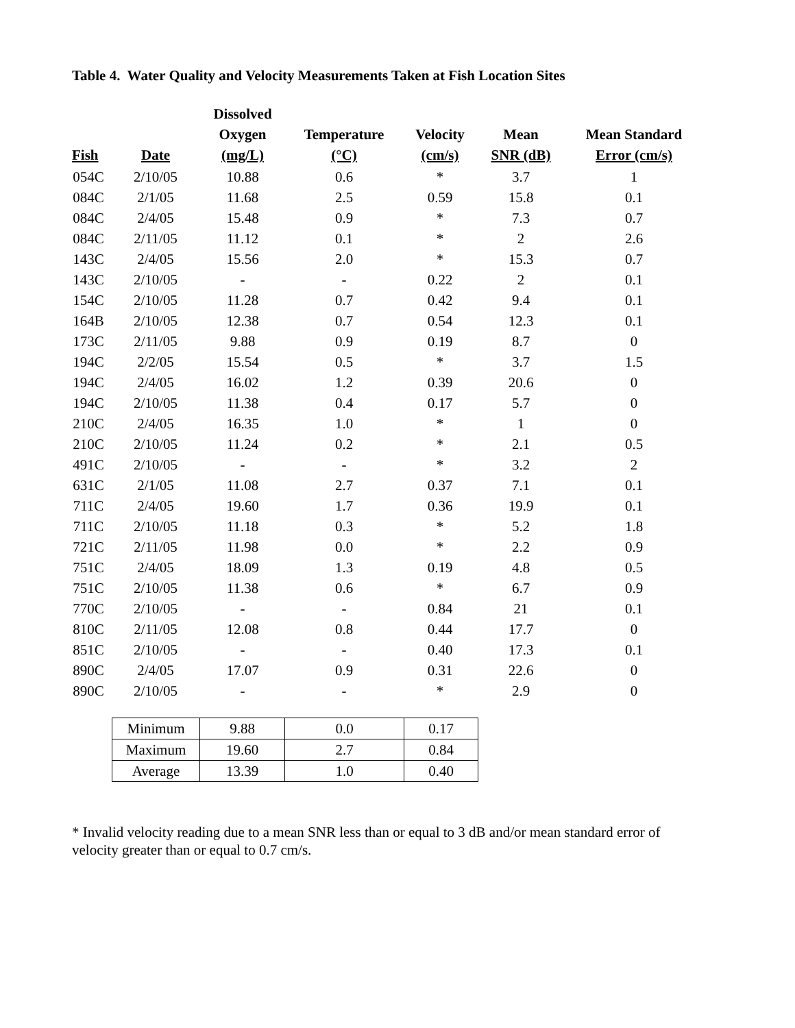Table 4. Water Quality and Velocity Measurements Taken at Fish Location Sites
| Fish | Date | Dissolved Oxygen (mg/L) | Temperature (°C) | Velocity (cm/s) | Mean SNR (dB) | Mean Standard Error (cm/s) |
| --- | --- | --- | --- | --- | --- | --- |
| 054C | 2/10/05 | 10.88 | 0.6 | * | 3.7 | 1 |
| 084C | 2/1/05 | 11.68 | 2.5 | 0.59 | 15.8 | 0.1 |
| 084C | 2/4/05 | 15.48 | 0.9 | * | 7.3 | 0.7 |
| 084C | 2/11/05 | 11.12 | 0.1 | * | 2 | 2.6 |
| 143C | 2/4/05 | 15.56 | 2.0 | * | 15.3 | 0.7 |
| 143C | 2/10/05 | - | - | 0.22 | 2 | 0.1 |
| 154C | 2/10/05 | 11.28 | 0.7 | 0.42 | 9.4 | 0.1 |
| 164B | 2/10/05 | 12.38 | 0.7 | 0.54 | 12.3 | 0.1 |
| 173C | 2/11/05 | 9.88 | 0.9 | 0.19 | 8.7 | 0 |
| 194C | 2/2/05 | 15.54 | 0.5 | * | 3.7 | 1.5 |
| 194C | 2/4/05 | 16.02 | 1.2 | 0.39 | 20.6 | 0 |
| 194C | 2/10/05 | 11.38 | 0.4 | 0.17 | 5.7 | 0 |
| 210C | 2/4/05 | 16.35 | 1.0 | * | 1 | 0 |
| 210C | 2/10/05 | 11.24 | 0.2 | * | 2.1 | 0.5 |
| 491C | 2/10/05 | - | - | * | 3.2 | 2 |
| 631C | 2/1/05 | 11.08 | 2.7 | 0.37 | 7.1 | 0.1 |
| 711C | 2/4/05 | 19.60 | 1.7 | 0.36 | 19.9 | 0.1 |
| 711C | 2/10/05 | 11.18 | 0.3 | * | 5.2 | 1.8 |
| 721C | 2/11/05 | 11.98 | 0.0 | * | 2.2 | 0.9 |
| 751C | 2/4/05 | 18.09 | 1.3 | 0.19 | 4.8 | 0.5 |
| 751C | 2/10/05 | 11.38 | 0.6 | * | 6.7 | 0.9 |
| 770C | 2/10/05 | - | - | 0.84 | 21 | 0.1 |
| 810C | 2/11/05 | 12.08 | 0.8 | 0.44 | 17.7 | 0 |
| 851C | 2/10/05 | - | - | 0.40 | 17.3 | 0.1 |
| 890C | 2/4/05 | 17.07 | 0.9 | 0.31 | 22.6 | 0 |
| 890C | 2/10/05 | - | - | * | 2.9 | 0 |
| Minimum | 9.88 | 0.0 | 0.17 |
| Maximum | 19.60 | 2.7 | 0.84 |
| Average | 13.39 | 1.0 | 0.40 |
* Invalid velocity reading due to a mean SNR less than or equal to 3 dB and/or mean standard error of velocity greater than or equal to 0.7 cm/s.